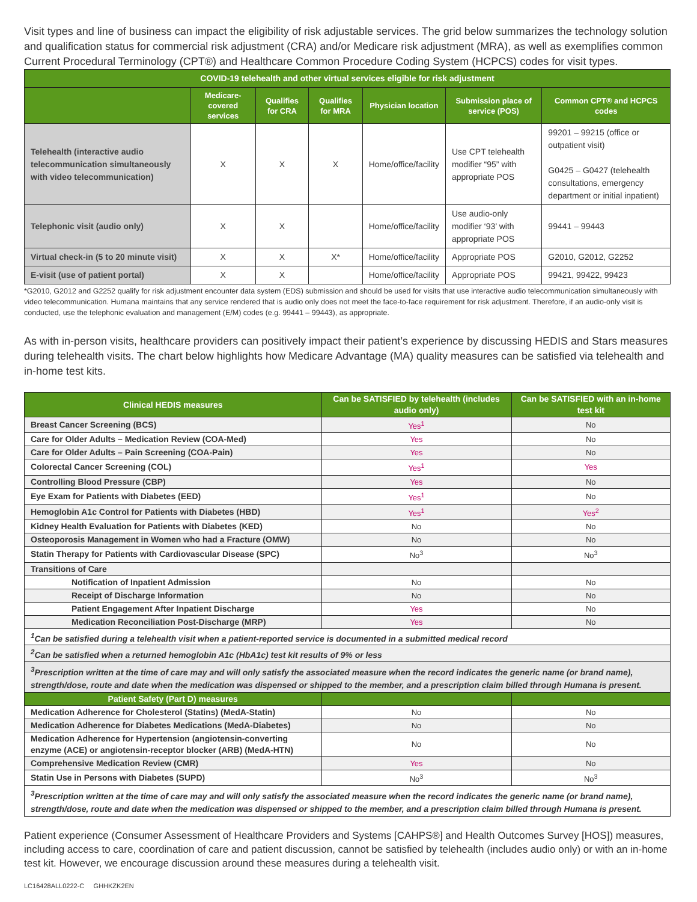Visit types and line of business can impact the eligibility of risk adjustable services. The grid below summarizes the technology solution and qualification status for commercial risk adjustment (CRA) and/or Medicare risk adjustment (MRA), as well as exemplifies common Current Procedural Terminology (CPT®) and Healthcare Common Procedure Coding System (HCPCS) codes for visit types.
| COVID-19 telehealth and other virtual services eligible for risk adjustment | | | | | | |
| | Medicare-covered services | Qualifies for CRA | Qualifies for MRA | Physician location | Submission place of service (POS) | Common CPT® and HCPCS codes |
| Telehealth (interactive audio telecommunication simultaneously with video telecommunication) | X | X | X | Home/office/facility | Use CPT telehealth modifier “95” with appropriate POS | 99201 – 99215 (office or outpatient visit) G0425 – G0427 (telehealth consultations, emergency department or initial inpatient) |
| Telephonic visit (audio only) | X | X | | Home/office/facility | Use audio-only modifier ‘93’ with appropriate POS | 99441 – 99443 |
| Virtual check-in (5 to 20 minute visit) | X | X | X* | Home/office/facility | Appropriate POS | G2010, G2012, G2252 |
| E-visit (use of patient portal) | X | X | | Home/office/facility | Appropriate POS | 99421, 99422, 99423 |
*G2010, G2012 and G2252 qualify for risk adjustment encounter data system (EDS) submission and should be used for visits that use interactive audio telecommunication simultaneously with video telecommunication. Humana maintains that any service rendered that is audio only does not meet the face-to-face requirement for risk adjustment. Therefore, if an audio-only visit is conducted, use the telephonic evaluation and management (E/M) codes (e.g. 99441 – 99443), as appropriate.
As with in-person visits, healthcare providers can positively impact their patient’s experience by discussing HEDIS and Stars measures during telehealth visits. The chart below highlights how Medicare Advantage (MA) quality measures can be satisfied via telehealth and in-home test kits.
| Clinical HEDIS measures | Can be SATISFIED by telehealth (includes audio only) | Can be SATISFIED with an in-home test kit |
| --- | --- | --- |
| Breast Cancer Screening (BCS) | Yes<sup>1</sup> | No |
| Care for Older Adults – Medication Review (COA-Med) | Yes | No |
| Care for Older Adults – Pain Screening (COA-Pain) | Yes | No |
| Colorectal Cancer Screening (COL) | Yes<sup>1</sup> | Yes |
| Controlling Blood Pressure (CBP) | Yes | No |
| Eye Exam for Patients with Diabetes (EED) | Yes<sup>1</sup> | No |
| Hemoglobin A1c Control for Patients with Diabetes (HBD) | Yes<sup>1</sup> | Yes<sup>2</sup> |
| Kidney Health Evaluation for Patients with Diabetes (KED) | No | No |
| Osteoporosis Management in Women who had a Fracture (OMW) | No | No |
| Statin Therapy for Patients with Cardiovascular Disease (SPC) | No<sup>3</sup> | No<sup>3</sup> |
| Transitions of Care | | |
| Notification of Inpatient Admission | No | No |
| Receipt of Discharge Information | No | No |
| Patient Engagement After Inpatient Discharge | Yes | No |
| Medication Reconciliation Post-Discharge (MRP) | Yes | No |
| <sup>1</sup> Can be satisfied during a telehealth visit when a patient-reported service is documented in a submitted medical record | | |
| <sup>2</sup> Can be satisfied when a returned hemoglobin A1c (HbA1c) test kit results of 9% or less | | |
| <sup>3</sup> Prescription written at the time of care may and will only satisfy the associated measure when the record indicates the generic name (or brand name), strength/dose, route and date when the medication was dispensed or shipped to the member, and a prescription claim billed through Humana is present. | | |
| Patient Safety (Part D) measures | | |
| Medication Adherence for Cholesterol (Statins) (MedA-Statin) | No | No |
| Medication Adherence for Diabetes Medications (MedA-Diabetes) | No | No |
| Medication Adherence for Hypertension (angiotensin-converting enzyme (ACE) or angiotensin-receptor blocker (ARB) (MedA-HTN) | No | No |
| Comprehensive Medication Review (CMR) | Yes | No |
| Statin Use in Persons with Diabetes (SUPD) | No<sup>3</sup> | No<sup>3</sup> |
| <sup>3</sup> Prescription written at the time of care may and will only satisfy the associated measure when the record indicates the generic name (or brand name), strength/dose, route and date when the medication was dispensed or shipped to the member, and a prescription claim billed through Humana is present. | | |
Patient experience (Consumer Assessment of Healthcare Providers and Systems [CAHPS®] and Health Outcomes Survey [HOS]) measures, including access to care, coordination of care and patient discussion, cannot be satisfied by telehealth (includes audio only) or with an in-home test kit. However, we encourage discussion around these measures during a telehealth visit.
LC16428ALL0222-C GHHKZK2EN